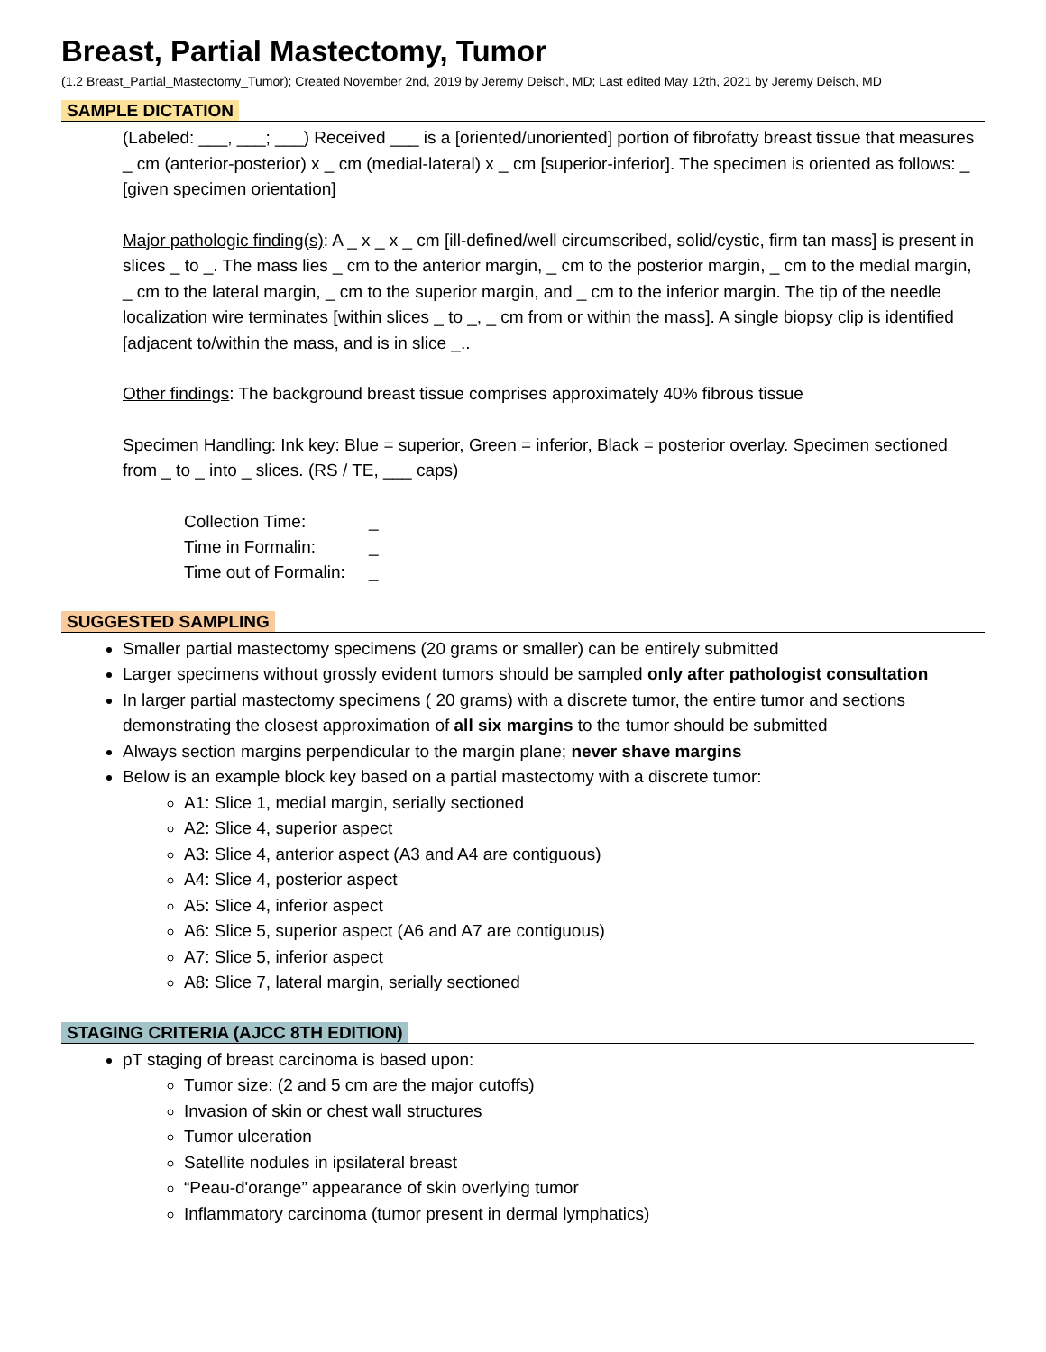Breast, Partial Mastectomy, Tumor
(1.2 Breast_Partial_Mastectomy_Tumor); Created November 2nd, 2019 by Jeremy Deisch, MD; Last edited May 12th, 2021 by Jeremy Deisch, MD
SAMPLE DICTATION
(Labeled: ___, ___; ___) Received ___ is a [oriented/unoriented] portion of fibrofatty breast tissue that measures _ cm (anterior-posterior) x _ cm (medial-lateral) x _ cm [superior-inferior]. The specimen is oriented as follows: _ [given specimen orientation]
Major pathologic finding(s): A _ x _ x _ cm [ill-defined/well circumscribed, solid/cystic, firm tan mass] is present in slices _ to _. The mass lies _ cm to the anterior margin, _ cm to the posterior margin, _ cm to the medial margin, _ cm to the lateral margin, _ cm to the superior margin, and _ cm to the inferior margin. The tip of the needle localization wire terminates [within slices _ to _, _ cm from or within the mass]. A single biopsy clip is identified [adjacent to/within the mass, and is in slice _..
Other findings: The background breast tissue comprises approximately 40% fibrous tissue
Specimen Handling: Ink key: Blue = superior, Green = inferior, Black = posterior overlay. Specimen sectioned from _ to _ into _ slices. (RS / TE, ___ caps)
Collection Time: _
Time in Formalin: _
Time out of Formalin: _
SUGGESTED SAMPLING
Smaller partial mastectomy specimens (20 grams or smaller) can be entirely submitted
Larger specimens without grossly evident tumors should be sampled only after pathologist consultation
In larger partial mastectomy specimens ( 20 grams) with a discrete tumor, the entire tumor and sections demonstrating the closest approximation of all six margins to the tumor should be submitted
Always section margins perpendicular to the margin plane; never shave margins
Below is an example block key based on a partial mastectomy with a discrete tumor:
A1: Slice 1, medial margin, serially sectioned
A2: Slice 4, superior aspect
A3: Slice 4, anterior aspect (A3 and A4 are contiguous)
A4: Slice 4, posterior aspect
A5: Slice 4, inferior aspect
A6: Slice 5, superior aspect (A6 and A7 are contiguous)
A7: Slice 5, inferior aspect
A8: Slice 7, lateral margin, serially sectioned
STAGING CRITERIA (AJCC 8TH EDITION)
pT staging of breast carcinoma is based upon:
Tumor size: (2 and 5 cm are the major cutoffs)
Invasion of skin or chest wall structures
Tumor ulceration
Satellite nodules in ipsilateral breast
“Peau-d'orange” appearance of skin overlying tumor
Inflammatory carcinoma (tumor present in dermal lymphatics)